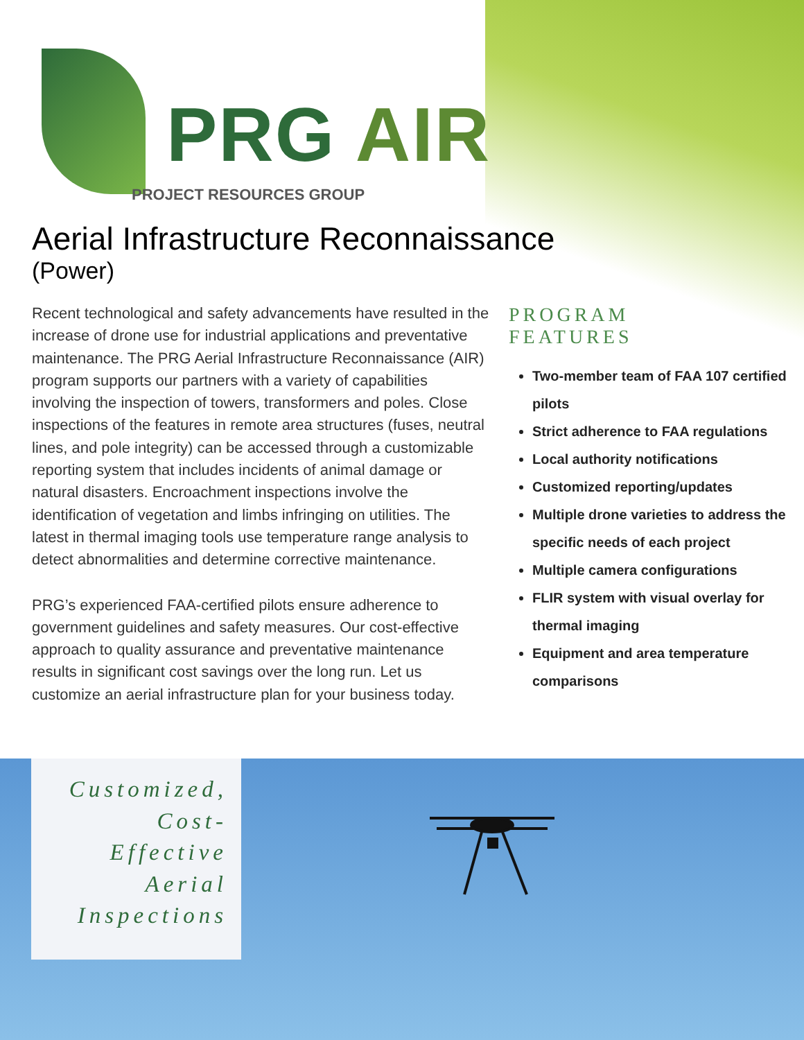PRG AIR
PROJECT RESOURCES GROUP
Aerial Infrastructure Reconnaissance
(Power)
Recent technological and safety advancements have resulted in the increase of drone use for industrial applications and preventative maintenance. The PRG Aerial Infrastructure Reconnaissance (AIR) program supports our partners with a variety of capabilities involving the inspection of towers, transformers and poles. Close inspections of the features in remote area structures (fuses, neutral lines, and pole integrity) can be accessed through a customizable reporting system that includes incidents of animal damage or natural disasters. Encroachment inspections involve the identification of vegetation and limbs infringing on utilities. The latest in thermal imaging tools use temperature range analysis to detect abnormalities and determine corrective maintenance.
PRG’s experienced FAA-certified pilots ensure adherence to government guidelines and safety measures. Our cost-effective approach to quality assurance and preventative maintenance results in significant cost savings over the long run. Let us customize an aerial infrastructure plan for your business today.
PROGRAM
FEATURES
Two-member team of FAA 107 certified pilots
Strict adherence to FAA regulations
Local authority notifications
Customized reporting/updates
Multiple drone varieties to address the specific needs of each project
Multiple camera configurations
FLIR system with visual overlay for thermal imaging
Equipment and area temperature comparisons
Customized,
Cost-
Effective
Aerial
Inspections